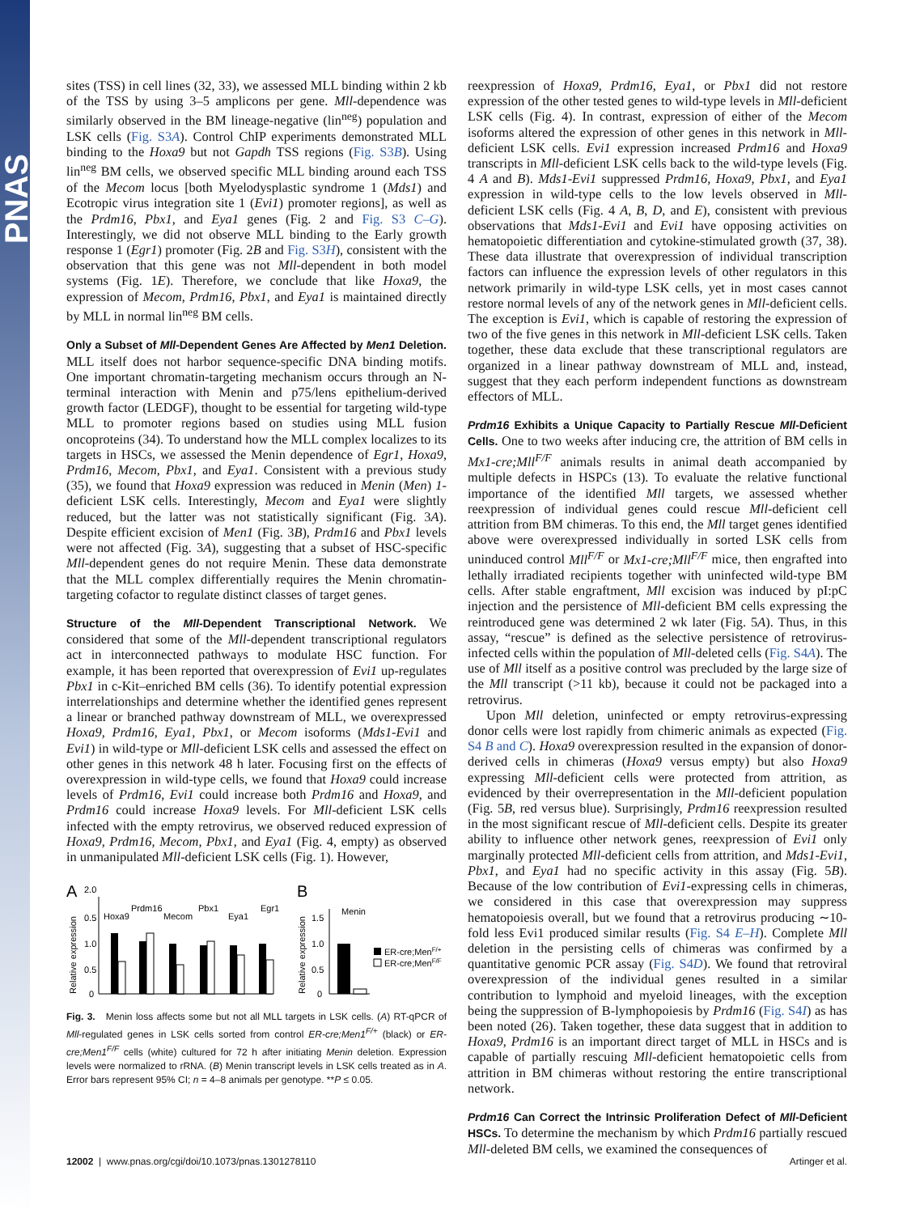PNAS
sites (TSS) in cell lines (32, 33), we assessed MLL binding within 2 kb of the TSS by using 3–5 amplicons per gene. Mll-dependence was similarly observed in the BM lineage-negative (lin<sup>neg</sup>) population and LSK cells (Fig. S3A). Control ChIP experiments demonstrated MLL binding to the Hoxa9 but not Gapdh TSS regions (Fig. S3B). Using lin<sup>neg</sup> BM cells, we observed specific MLL binding around each TSS of the Mecom locus [both Myelodysplastic syndrome 1 (Mds1) and Ecotropic virus integration site 1 (Evi1) promoter regions], as well as the Prdm16, Pbx1, and Eya1 genes (Fig. 2 and Fig. S3 C–G). Interestingly, we did not observe MLL binding to the Early growth response 1 (Egr1) promoter (Fig. 2B and Fig. S3H), consistent with the observation that this gene was not Mll-dependent in both model systems (Fig. 1E). Therefore, we conclude that like Hoxa9, the expression of Mecom, Prdm16, Pbx1, and Eya1 is maintained directly by MLL in normal lin<sup>neg</sup> BM cells.
Only a Subset of Mll-Dependent Genes Are Affected by Men1 Deletion. MLL itself does not harbor sequence-specific DNA binding motifs. One important chromatin-targeting mechanism occurs through an N-terminal interaction with Menin and p75/lens epithelium-derived growth factor (LEDGF), thought to be essential for targeting wild-type MLL to promoter regions based on studies using MLL fusion oncoproteins (34). To understand how the MLL complex localizes to its targets in HSCs, we assessed the Menin dependence of Egr1, Hoxa9, Prdm16, Mecom, Pbx1, and Eya1. Consistent with a previous study (35), we found that Hoxa9 expression was reduced in Menin (Men) 1-deficient LSK cells. Interestingly, Mecom and Eya1 were slightly reduced, but the latter was not statistically significant (Fig. 3A). Despite efficient excision of Men1 (Fig. 3B), Prdm16 and Pbx1 levels were not affected (Fig. 3A), suggesting that a subset of HSC-specific Mll-dependent genes do not require Menin. These data demonstrate that the MLL complex differentially requires the Menin chromatin-targeting cofactor to regulate distinct classes of target genes.
Structure of the Mll-Dependent Transcriptional Network. We considered that some of the Mll-dependent transcriptional regulators act in interconnected pathways to modulate HSC function. For example, it has been reported that overexpression of Evi1 up-regulates Pbx1 in c-Kit–enriched BM cells (36). To identify potential expression interrelationships and determine whether the identified genes represent a linear or branched pathway downstream of MLL, we overexpressed Hoxa9, Prdm16, Eya1, Pbx1, or Mecom isoforms (Mds1-Evi1 and Evi1) in wild-type or Mll-deficient LSK cells and assessed the effect on other genes in this network 48 h later. Focusing first on the effects of overexpression in wild-type cells, we found that Hoxa9 could increase levels of Prdm16, Evi1 could increase both Prdm16 and Hoxa9, and Prdm16 could increase Hoxa9 levels. For Mll-deficient LSK cells infected with the empty retrovirus, we observed reduced expression of Hoxa9, Prdm16, Mecom, Pbx1, and Eya1 (Fig. 4, empty) as observed in unmanipulated Mll-deficient LSK cells (Fig. 1). However,
A
2.0
Relative expression
0.5
1.0
0.5
0
Hoxa9
Prdm16
Mecom
Pbx1
Eya1
Egr1
B
Relative expression
1.5
1.0
0.5
0
Menin
ER-cre;MenF/+
ER-cre;MenF/F
Fig. 3. Menin loss affects some but not all MLL targets in LSK cells. (A) RT-qPCR of Mll-regulated genes in LSK cells sorted from control ER-cre;Men1<sup>F/+</sup> (black) or ER-cre;Men1<sup>F/F</sup> cells (white) cultured for 72 h after initiating Menin deletion. Expression levels were normalized to rRNA. (B) Menin transcript levels in LSK cells treated as in A. Error bars represent 95% CI; n = 4–8 animals per genotype. **P ≤ 0.05.
reexpression of Hoxa9, Prdm16, Eya1, or Pbx1 did not restore expression of the other tested genes to wild-type levels in Mll-deficient LSK cells (Fig. 4). In contrast, expression of either of the Mecom isoforms altered the expression of other genes in this network in Mll-deficient LSK cells. Evi1 expression increased Prdm16 and Hoxa9 transcripts in Mll-deficient LSK cells back to the wild-type levels (Fig. 4 A and B). Mds1-Evi1 suppressed Prdm16, Hoxa9, Pbx1, and Eya1 expression in wild-type cells to the low levels observed in Mll-deficient LSK cells (Fig. 4 A, B, D, and E), consistent with previous observations that Mds1-Evi1 and Evi1 have opposing activities on hematopoietic differentiation and cytokine-stimulated growth (37, 38). These data illustrate that overexpression of individual transcription factors can influence the expression levels of other regulators in this network primarily in wild-type LSK cells, yet in most cases cannot restore normal levels of any of the network genes in Mll-deficient cells. The exception is Evi1, which is capable of restoring the expression of two of the five genes in this network in Mll-deficient LSK cells. Taken together, these data exclude that these transcriptional regulators are organized in a linear pathway downstream of MLL and, instead, suggest that they each perform independent functions as downstream effectors of MLL.
Prdm16 Exhibits a Unique Capacity to Partially Rescue Mll-Deficient Cells. One to two weeks after inducing cre, the attrition of BM cells in Mx1-cre;Mll<sup>F/F</sup> animals results in animal death accompanied by multiple defects in HSPCs (13). To evaluate the relative functional importance of the identified Mll targets, we assessed whether reexpression of individual genes could rescue Mll-deficient cell attrition from BM chimeras. To this end, the Mll target genes identified above were overexpressed individually in sorted LSK cells from uninduced control Mll<sup>F/F</sup> or Mx1-cre;Mll<sup>F/F</sup> mice, then engrafted into lethally irradiated recipients together with uninfected wild-type BM cells. After stable engraftment, Mll excision was induced by pI:pC injection and the persistence of Mll-deficient BM cells expressing the reintroduced gene was determined 2 wk later (Fig. 5A). Thus, in this assay, “rescue” is defined as the selective persistence of retrovirus-infected cells within the population of Mll-deleted cells (Fig. S4A). The use of Mll itself as a positive control was precluded by the large size of the Mll transcript (>11 kb), because it could not be packaged into a retrovirus.
Upon Mll deletion, uninfected or empty retrovirus-expressing donor cells were lost rapidly from chimeric animals as expected (Fig. S4 B and C). Hoxa9 overexpression resulted in the expansion of donor-derived cells in chimeras (Hoxa9 versus empty) but also Hoxa9 expressing Mll-deficient cells were protected from attrition, as evidenced by their overrepresentation in the Mll-deficient population (Fig. 5B, red versus blue). Surprisingly, Prdm16 reexpression resulted in the most significant rescue of Mll-deficient cells. Despite its greater ability to influence other network genes, reexpression of Evi1 only marginally protected Mll-deficient cells from attrition, and Mds1-Evi1, Pbx1, and Eya1 had no specific activity in this assay (Fig. 5B). Because of the low contribution of Evi1-expressing cells in chimeras, we considered in this case that overexpression may suppress hematopoiesis overall, but we found that a retrovirus producing ∼10-fold less Evi1 produced similar results (Fig. S4 E–H). Complete Mll deletion in the persisting cells of chimeras was confirmed by a quantitative genomic PCR assay (Fig. S4D). We found that retroviral overexpression of the individual genes resulted in a similar contribution to lymphoid and myeloid lineages, with the exception being the suppression of B-lymphopoiesis by Prdm16 (Fig. S4I) as has been noted (26). Taken together, these data suggest that in addition to Hoxa9, Prdm16 is an important direct target of MLL in HSCs and is capable of partially rescuing Mll-deficient hematopoietic cells from attrition in BM chimeras without restoring the entire transcriptional network.
Prdm16 Can Correct the Intrinsic Proliferation Defect of Mll-Deficient HSCs. To determine the mechanism by which Prdm16 partially rescued Mll-deleted BM cells, we examined the consequences of
12002 | www.pnas.org/cgi/doi/10.1073/pnas.1301278110 Artinger et al.